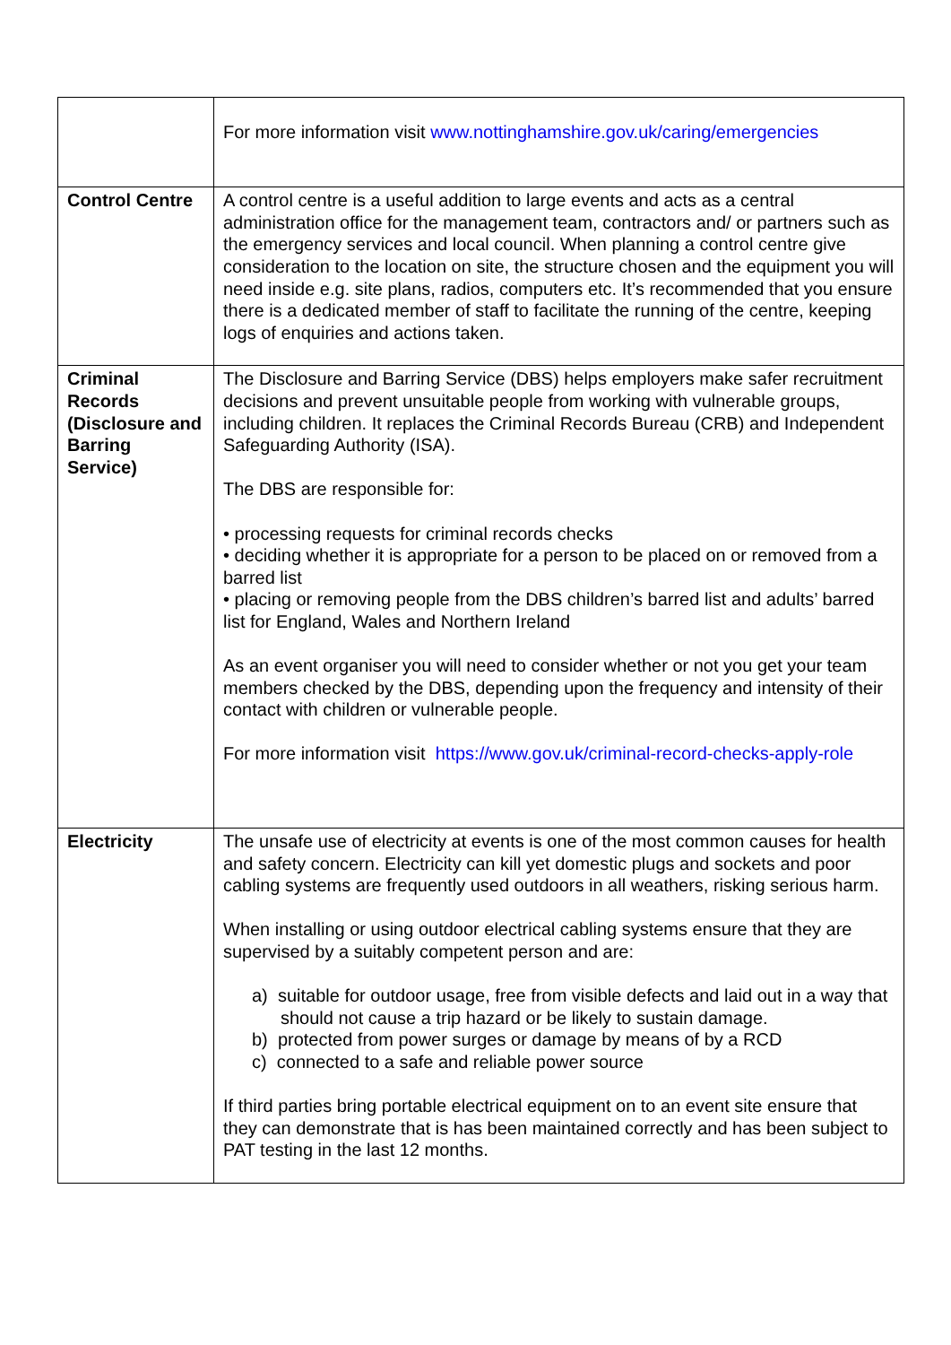| | For more information visit www.nottinghamshire.gov.uk/caring/emergencies |
| Control Centre | A control centre is a useful addition to large events and acts as a central administration office for the management team, contractors and/ or partners such as the emergency services and local council. When planning a control centre give consideration to the location on site, the structure chosen and the equipment you will need inside e.g. site plans, radios, computers etc. It’s recommended that you ensure there is a dedicated member of staff to facilitate the running of the centre, keeping logs of enquiries and actions taken. |
| Criminal Records (Disclosure and Barring Service) | The Disclosure and Barring Service (DBS) helps employers make safer recruitment decisions and prevent unsuitable people from working with vulnerable groups, including children. It replaces the Criminal Records Bureau (CRB) and Independent Safeguarding Authority (ISA). The DBS are responsible for: • processing requests for criminal records checks • deciding whether it is appropriate for a person to be placed on or removed from a barred list • placing or removing people from the DBS children’s barred list and adults’ barred list for England, Wales and Northern Ireland As an event organiser you will need to consider whether or not you get your team members checked by the DBS, depending upon the frequency and intensity of their contact with children or vulnerable people. For more information visit https://www.gov.uk/criminal-record-checks-apply-role |
| Electricity | The unsafe use of electricity at events is one of the most common causes for health and safety concern. Electricity can kill yet domestic plugs and sockets and poor cabling systems are frequently used outdoors in all weathers, risking serious harm. When installing or using outdoor electrical cabling systems ensure that they are supervised by a suitably competent person and are: a) suitable for outdoor usage, free from visible defects and laid out in a way that should not cause a trip hazard or be likely to sustain damage. b) protected from power surges or damage by means of by a RCD c) connected to a safe and reliable power source If third parties bring portable electrical equipment on to an event site ensure that they can demonstrate that is has been maintained correctly and has been subject to PAT testing in the last 12 months. |